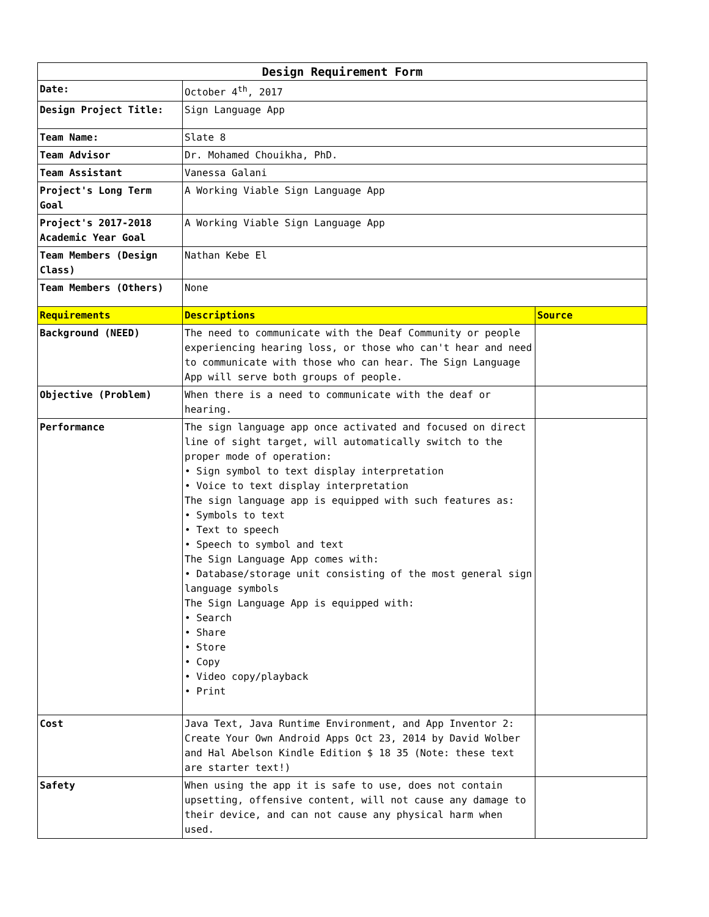| Design Requirement Form | | |
| --- | --- | --- |
| Date: | October 4<sup>th</sup>, 2017 | |
| Design Project Title: | Sign Language App | |
| Team Name: | Slate 8 | |
| Team Advisor | Dr. Mohamed Chouikha, PhD. | |
| Team Assistant | Vanessa Galani | |
| Project's Long Term Goal | A Working Viable Sign Language App | |
| Project's 2017-2018 Academic Year Goal | A Working Viable Sign Language App | |
| Team Members (Design Class) | Nathan Kebe El | |
| Team Members (Others) | None | |
| Requirements | Descriptions | Source |
| Background (NEED) | The need to communicate with the Deaf Community or people experiencing hearing loss, or those who can't hear and need to communicate with those who can hear. The Sign Language App will serve both groups of people. | |
| Objective (Problem) | When there is a need to communicate with the deaf or hearing. | |
| Performance | The sign language app once activated and focused on direct line of sight target, will automatically switch to the proper mode of operation: • Sign symbol to text display interpretation • Voice to text display interpretation The sign language app is equipped with such features as: • Symbols to text • Text to speech • Speech to symbol and text The Sign Language App comes with: • Database/storage unit consisting of the most general sign language symbols The Sign Language App is equipped with: • Search • Share • Store • Copy • Video copy/playback • Print | |
| Cost | Java Text, Java Runtime Environment, and App Inventor 2: Create Your Own Android Apps Oct 23, 2014 by David Wolber and Hal Abelson Kindle Edition $ 18 35 (Note: these text are starter text!) | |
| Safety | When using the app it is safe to use, does not contain upsetting, offensive content, will not cause any damage to their device, and can not cause any physical harm when used. | |